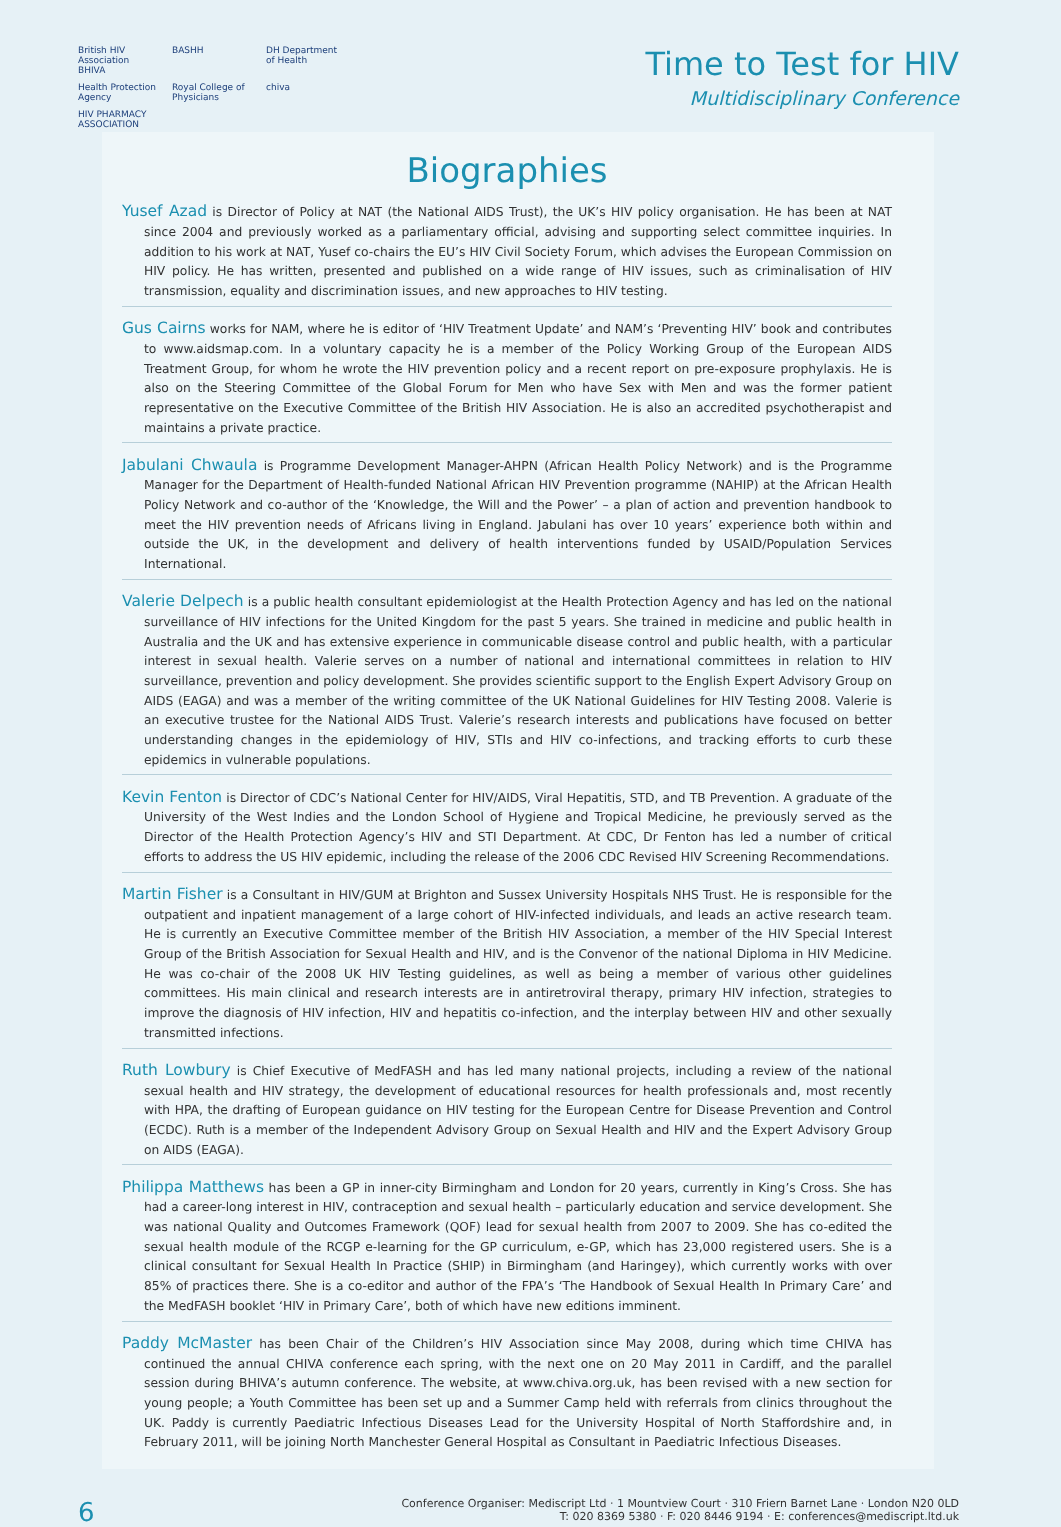British HIV Association BHIVA BASHH DH Department of Health Health Protection Agency Royal College of Physicians chiva HIV PHARMACY ASSOCIATION
Time to Test for HIV
Multidisciplinary Conference
Biographies
Yusef Azad is Director of Policy at NAT (the National AIDS Trust), the UK’s HIV policy organisation. He has been at NAT since 2004 and previously worked as a parliamentary official, advising and supporting select committee inquiries. In addition to his work at NAT, Yusef co-chairs the EU’s HIV Civil Society Forum, which advises the European Commission on HIV policy. He has written, presented and published on a wide range of HIV issues, such as criminalisation of HIV transmission, equality and discrimination issues, and new approaches to HIV testing.
Gus Cairns works for NAM, where he is editor of ‘HIV Treatment Update’ and NAM’s ‘Preventing HIV’ book and contributes to www.aidsmap.com. In a voluntary capacity he is a member of the Policy Working Group of the European AIDS Treatment Group, for whom he wrote the HIV prevention policy and a recent report on pre-exposure prophylaxis. He is also on the Steering Committee of the Global Forum for Men who have Sex with Men and was the former patient representative on the Executive Committee of the British HIV Association. He is also an accredited psychotherapist and maintains a private practice.
Jabulani Chwaula is Programme Development Manager-AHPN (African Health Policy Network) and is the Programme Manager for the Department of Health-funded National African HIV Prevention programme (NAHIP) at the African Health Policy Network and co-author of the ‘Knowledge, the Will and the Power’ – a plan of action and prevention handbook to meet the HIV prevention needs of Africans living in England. Jabulani has over 10 years’ experience both within and outside the UK, in the development and delivery of health interventions funded by USAID/Population Services International.
Valerie Delpech is a public health consultant epidemiologist at the Health Protection Agency and has led on the national surveillance of HIV infections for the United Kingdom for the past 5 years. She trained in medicine and public health in Australia and the UK and has extensive experience in communicable disease control and public health, with a particular interest in sexual health. Valerie serves on a number of national and international committees in relation to HIV surveillance, prevention and policy development. She provides scientific support to the English Expert Advisory Group on AIDS (EAGA) and was a member of the writing committee of the UK National Guidelines for HIV Testing 2008. Valerie is an executive trustee for the National AIDS Trust. Valerie’s research interests and publications have focused on better understanding changes in the epidemiology of HIV, STIs and HIV co-infections, and tracking efforts to curb these epidemics in vulnerable populations.
Kevin Fenton is Director of CDC’s National Center for HIV/AIDS, Viral Hepatitis, STD, and TB Prevention. A graduate of the University of the West Indies and the London School of Hygiene and Tropical Medicine, he previously served as the Director of the Health Protection Agency’s HIV and STI Department. At CDC, Dr Fenton has led a number of critical efforts to address the US HIV epidemic, including the release of the 2006 CDC Revised HIV Screening Recommendations.
Martin Fisher is a Consultant in HIV/GUM at Brighton and Sussex University Hospitals NHS Trust. He is responsible for the outpatient and inpatient management of a large cohort of HIV-infected individuals, and leads an active research team. He is currently an Executive Committee member of the British HIV Association, a member of the HIV Special Interest Group of the British Association for Sexual Health and HIV, and is the Convenor of the national Diploma in HIV Medicine. He was co-chair of the 2008 UK HIV Testing guidelines, as well as being a member of various other guidelines committees. His main clinical and research interests are in antiretroviral therapy, primary HIV infection, strategies to improve the diagnosis of HIV infection, HIV and hepatitis co-infection, and the interplay between HIV and other sexually transmitted infections.
Ruth Lowbury is Chief Executive of MedFASH and has led many national projects, including a review of the national sexual health and HIV strategy, the development of educational resources for health professionals and, most recently with HPA, the drafting of European guidance on HIV testing for the European Centre for Disease Prevention and Control (ECDC). Ruth is a member of the Independent Advisory Group on Sexual Health and HIV and the Expert Advisory Group on AIDS (EAGA).
Philippa Matthews has been a GP in inner-city Birmingham and London for 20 years, currently in King’s Cross. She has had a career-long interest in HIV, contraception and sexual health – particularly education and service development. She was national Quality and Outcomes Framework (QOF) lead for sexual health from 2007 to 2009. She has co-edited the sexual health module of the RCGP e-learning for the GP curriculum, e-GP, which has 23,000 registered users. She is a clinical consultant for Sexual Health In Practice (SHIP) in Birmingham (and Haringey), which currently works with over 85% of practices there. She is a co-editor and author of the FPA’s ‘The Handbook of Sexual Health In Primary Care’ and the MedFASH booklet ‘HIV in Primary Care’, both of which have new editions imminent.
Paddy McMaster has been Chair of the Children’s HIV Association since May 2008, during which time CHIVA has continued the annual CHIVA conference each spring, with the next one on 20 May 2011 in Cardiff, and the parallel session during BHIVA’s autumn conference. The website, at www.chiva.org.uk, has been revised with a new section for young people; a Youth Committee has been set up and a Summer Camp held with referrals from clinics throughout the UK. Paddy is currently Paediatric Infectious Diseases Lead for the University Hospital of North Staffordshire and, in February 2011, will be joining North Manchester General Hospital as Consultant in Paediatric Infectious Diseases.
6
Conference Organiser: Mediscript Ltd · 1 Mountview Court · 310 Friern Barnet Lane · London N20 0LD
T: 020 8369 5380 · F: 020 8446 9194 · E: conferences@mediscript.ltd.uk